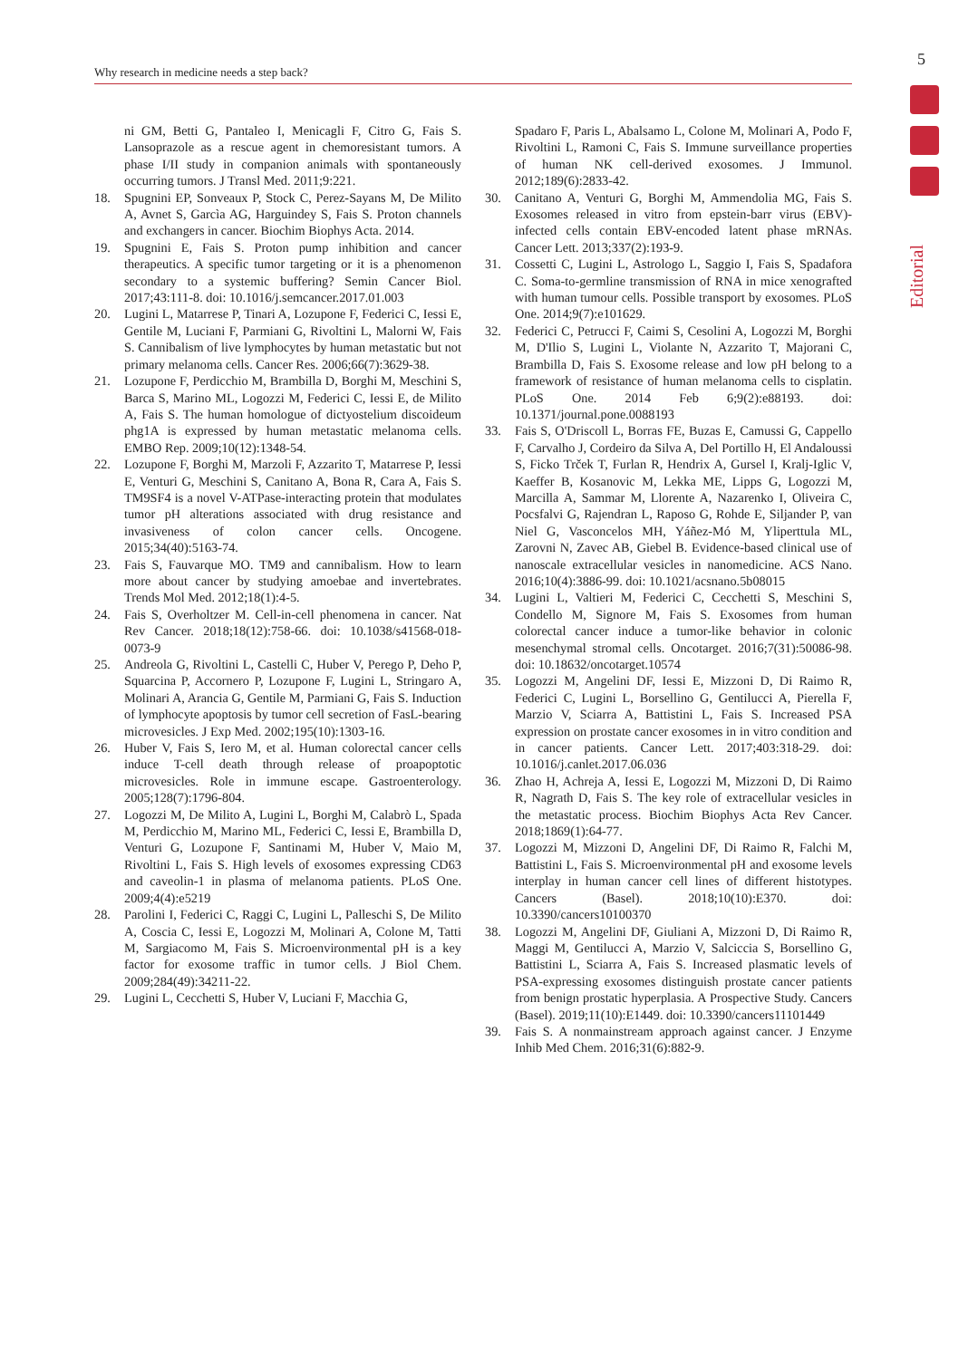5
Why research in medicine needs a step back?
Editorial
ni GM, Betti G, Pantaleo I, Menicagli F, Citro G, Fais S. Lansoprazole as a rescue agent in chemoresistant tumors. A phase I/II study in companion animals with spontaneously occurring tumors. J Transl Med. 2011;9:221.
18. Spugnini EP, Sonveaux P, Stock C, Perez-Sayans M, De Milito A, Avnet S, Garcìa AG, Harguindey S, Fais S. Proton channels and exchangers in cancer. Biochim Biophys Acta. 2014.
19. Spugnini E, Fais S. Proton pump inhibition and cancer therapeutics. A specific tumor targeting or it is a phenomenon secondary to a systemic buffering? Semin Cancer Biol. 2017;43:111-8. doi: 10.1016/j.semcancer.2017.01.003
20. Lugini L, Matarrese P, Tinari A, Lozupone F, Federici C, Iessi E, Gentile M, Luciani F, Parmiani G, Rivoltini L, Malorni W, Fais S. Cannibalism of live lymphocytes by human metastatic but not primary melanoma cells. Cancer Res. 2006;66(7):3629-38.
21. Lozupone F, Perdicchio M, Brambilla D, Borghi M, Meschini S, Barca S, Marino ML, Logozzi M, Federici C, Iessi E, de Milito A, Fais S. The human homologue of dictyostelium discoideum phg1A is expressed by human metastatic melanoma cells. EMBO Rep. 2009;10(12):1348-54.
22. Lozupone F, Borghi M, Marzoli F, Azzarito T, Matarrese P, Iessi E, Venturi G, Meschini S, Canitano A, Bona R, Cara A, Fais S. TM9SF4 is a novel V-ATPase-interacting protein that modulates tumor pH alterations associated with drug resistance and invasiveness of colon cancer cells. Oncogene. 2015;34(40):5163-74.
23. Fais S, Fauvarque MO. TM9 and cannibalism. How to learn more about cancer by studying amoebae and invertebrates. Trends Mol Med. 2012;18(1):4-5.
24. Fais S, Overholtzer M. Cell-in-cell phenomena in cancer. Nat Rev Cancer. 2018;18(12):758-66. doi: 10.1038/s41568-018-0073-9
25. Andreola G, Rivoltini L, Castelli C, Huber V, Perego P, Deho P, Squarcina P, Accornero P, Lozupone F, Lugini L, Stringaro A, Molinari A, Arancia G, Gentile M, Parmiani G, Fais S. Induction of lymphocyte apoptosis by tumor cell secretion of FasL-bearing microvesicles. J Exp Med. 2002;195(10):1303-16.
26. Huber V, Fais S, Iero M, et al. Human colorectal cancer cells induce T-cell death through release of proapoptotic microvesicles. Role in immune escape. Gastroenterology. 2005;128(7):1796-804.
27. Logozzi M, De Milito A, Lugini L, Borghi M, Calabrò L, Spada M, Perdicchio M, Marino ML, Federici C, Iessi E, Brambilla D, Venturi G, Lozupone F, Santinami M, Huber V, Maio M, Rivoltini L, Fais S. High levels of exosomes expressing CD63 and caveolin-1 in plasma of melanoma patients. PLoS One. 2009;4(4):e5219
28. Parolini I, Federici C, Raggi C, Lugini L, Palleschi S, De Milito A, Coscia C, Iessi E, Logozzi M, Molinari A, Colone M, Tatti M, Sargiacomo M, Fais S. Microenvironmental pH is a key factor for exosome traffic in tumor cells. J Biol Chem. 2009;284(49):34211-22.
29. Lugini L, Cecchetti S, Huber V, Luciani F, Macchia G,
Spadaro F, Paris L, Abalsamo L, Colone M, Molinari A, Podo F, Rivoltini L, Ramoni C, Fais S. Immune surveillance properties of human NK cell-derived exosomes. J Immunol. 2012;189(6):2833-42.
30. Canitano A, Venturi G, Borghi M, Ammendolia MG, Fais S. Exosomes released in vitro from epstein-barr virus (EBV)-infected cells contain EBV-encoded latent phase mRNAs. Cancer Lett. 2013;337(2):193-9.
31. Cossetti C, Lugini L, Astrologo L, Saggio I, Fais S, Spadafora C. Soma-to-germline transmission of RNA in mice xenografted with human tumour cells. Possible transport by exosomes. PLoS One. 2014;9(7):e101629.
32. Federici C, Petrucci F, Caimi S, Cesolini A, Logozzi M, Borghi M, D'Ilio S, Lugini L, Violante N, Azzarito T, Majorani C, Brambilla D, Fais S. Exosome release and low pH belong to a framework of resistance of human melanoma cells to cisplatin. PLoS One. 2014 Feb 6;9(2):e88193. doi: 10.1371/journal.pone.0088193
33. Fais S, O'Driscoll L, Borras FE, Buzas E, Camussi G, Cappello F, Carvalho J, Cordeiro da Silva A, Del Portillo H, El Andaloussi S, Ficko Trček T, Furlan R, Hendrix A, Gursel I, Kralj-Iglic V, Kaeffer B, Kosanovic M, Lekka ME, Lipps G, Logozzi M, Marcilla A, Sammar M, Llorente A, Nazarenko I, Oliveira C, Pocsfalvi G, Rajendran L, Raposo G, Rohde E, Siljander P, van Niel G, Vasconcelos MH, Yáñez-Mó M, Yliperttula ML, Zarovni N, Zavec AB, Giebel B. Evidence-based clinical use of nanoscale extracellular vesicles in nanomedicine. ACS Nano. 2016;10(4):3886-99. doi: 10.1021/acsnano.5b08015
34. Lugini L, Valtieri M, Federici C, Cecchetti S, Meschini S, Condello M, Signore M, Fais S. Exosomes from human colorectal cancer induce a tumor-like behavior in colonic mesenchymal stromal cells. Oncotarget. 2016;7(31):50086-98. doi: 10.18632/oncotarget.10574
35. Logozzi M, Angelini DF, Iessi E, Mizzoni D, Di Raimo R, Federici C, Lugini L, Borsellino G, Gentilucci A, Pierella F, Marzio V, Sciarra A, Battistini L, Fais S. Increased PSA expression on prostate cancer exosomes in in vitro condition and in cancer patients. Cancer Lett. 2017;403:318-29. doi: 10.1016/j.canlet.2017.06.036
36. Zhao H, Achreja A, Iessi E, Logozzi M, Mizzoni D, Di Raimo R, Nagrath D, Fais S. The key role of extracellular vesicles in the metastatic process. Biochim Biophys Acta Rev Cancer. 2018;1869(1):64-77.
37. Logozzi M, Mizzoni D, Angelini DF, Di Raimo R, Falchi M, Battistini L, Fais S. Microenvironmental pH and exosome levels interplay in human cancer cell lines of different histotypes. Cancers (Basel). 2018;10(10):E370. doi: 10.3390/cancers10100370
38. Logozzi M, Angelini DF, Giuliani A, Mizzoni D, Di Raimo R, Maggi M, Gentilucci A, Marzio V, Salciccia S, Borsellino G, Battistini L, Sciarra A, Fais S. Increased plasmatic levels of PSA-expressing exosomes distinguish prostate cancer patients from benign prostatic hyperplasia. A Prospective Study. Cancers (Basel). 2019;11(10):E1449. doi: 10.3390/cancers11101449
39. Fais S. A nonmainstream approach against cancer. J Enzyme Inhib Med Chem. 2016;31(6):882-9.